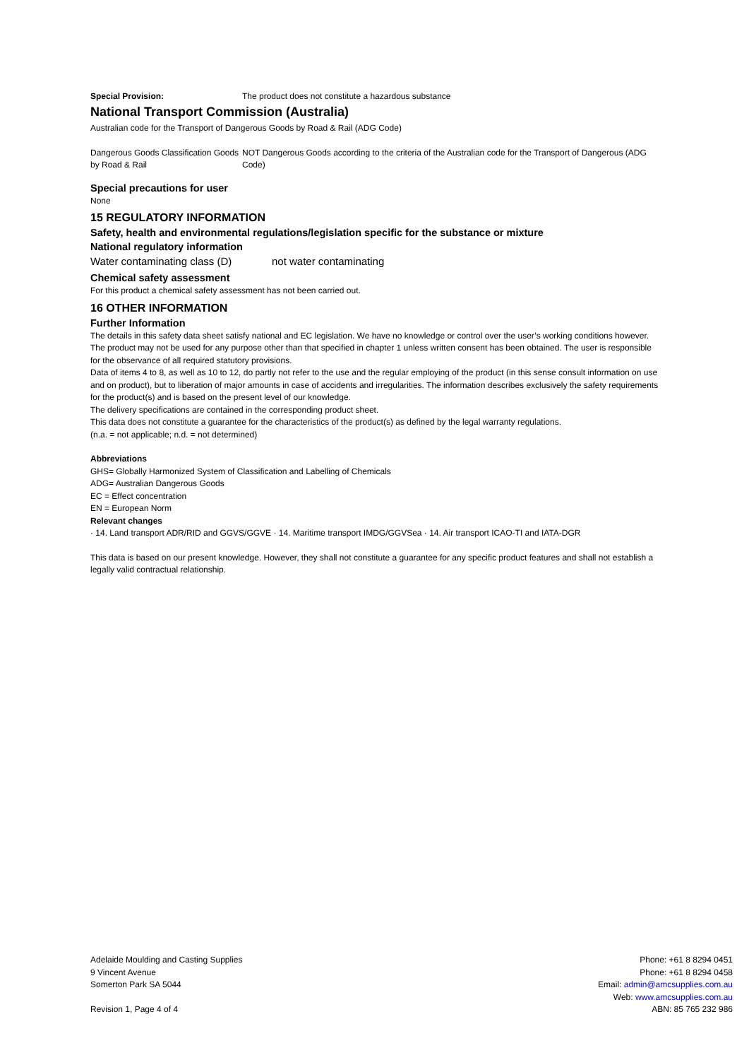Special Provision: The product does not constitute a hazardous substance
National Transport Commission (Australia)
Australian code for the Transport of Dangerous Goods by Road & Rail (ADG Code)
Dangerous Goods Classification Goods by Road & Rail NOT Dangerous Goods according to the criteria of the Australian code for the Transport of Dangerous (ADG Code)
Special precautions for user
None
15 REGULATORY INFORMATION
Safety, health and environmental regulations/legislation specific for the substance or mixture
National regulatory information
Water contaminating class (D) not water contaminating
Chemical safety assessment
For this product a chemical safety assessment has not been carried out.
16 OTHER INFORMATION
Further Information
The details in this safety data sheet satisfy national and EC legislation. We have no knowledge or control over the user’s working conditions however. The product may not be used for any purpose other than that specified in chapter 1 unless written consent has been obtained. The user is responsible for the observance of all required statutory provisions.
Data of items 4 to 8, as well as 10 to 12, do partly not refer to the use and the regular employing of the product (in this sense consult information on use and on product), but to liberation of major amounts in case of accidents and irregularities. The information describes exclusively the safety requirements for the product(s) and is based on the present level of our knowledge.
The delivery specifications are contained in the corresponding product sheet.
This data does not constitute a guarantee for the characteristics of the product(s) as defined by the legal warranty regulations.
(n.a. = not applicable; n.d. = not determined)
Abbreviations
GHS= Globally Harmonized System of Classification and Labelling of Chemicals
ADG= Australian Dangerous Goods
EC = Effect concentration
EN = European Norm
Relevant changes
· 14. Land transport ADR/RID and GGVS/GGVE · 14. Maritime transport IMDG/GGVSea · 14. Air transport ICAO-TI and IATA-DGR
This data is based on our present knowledge. However, they shall not constitute a guarantee for any specific product features and shall not establish a legally valid contractual relationship.
Adelaide Moulding and Casting Supplies
9 Vincent Avenue
Somerton Park SA 5044
Revision 1, Page 4 of 4
Phone: +61 8 8294 0451
Phone: +61 8 8294 0458
Email: admin@amcsupplies.com.au
Web: www.amcsupplies.com.au
ABN: 85 765 232 986